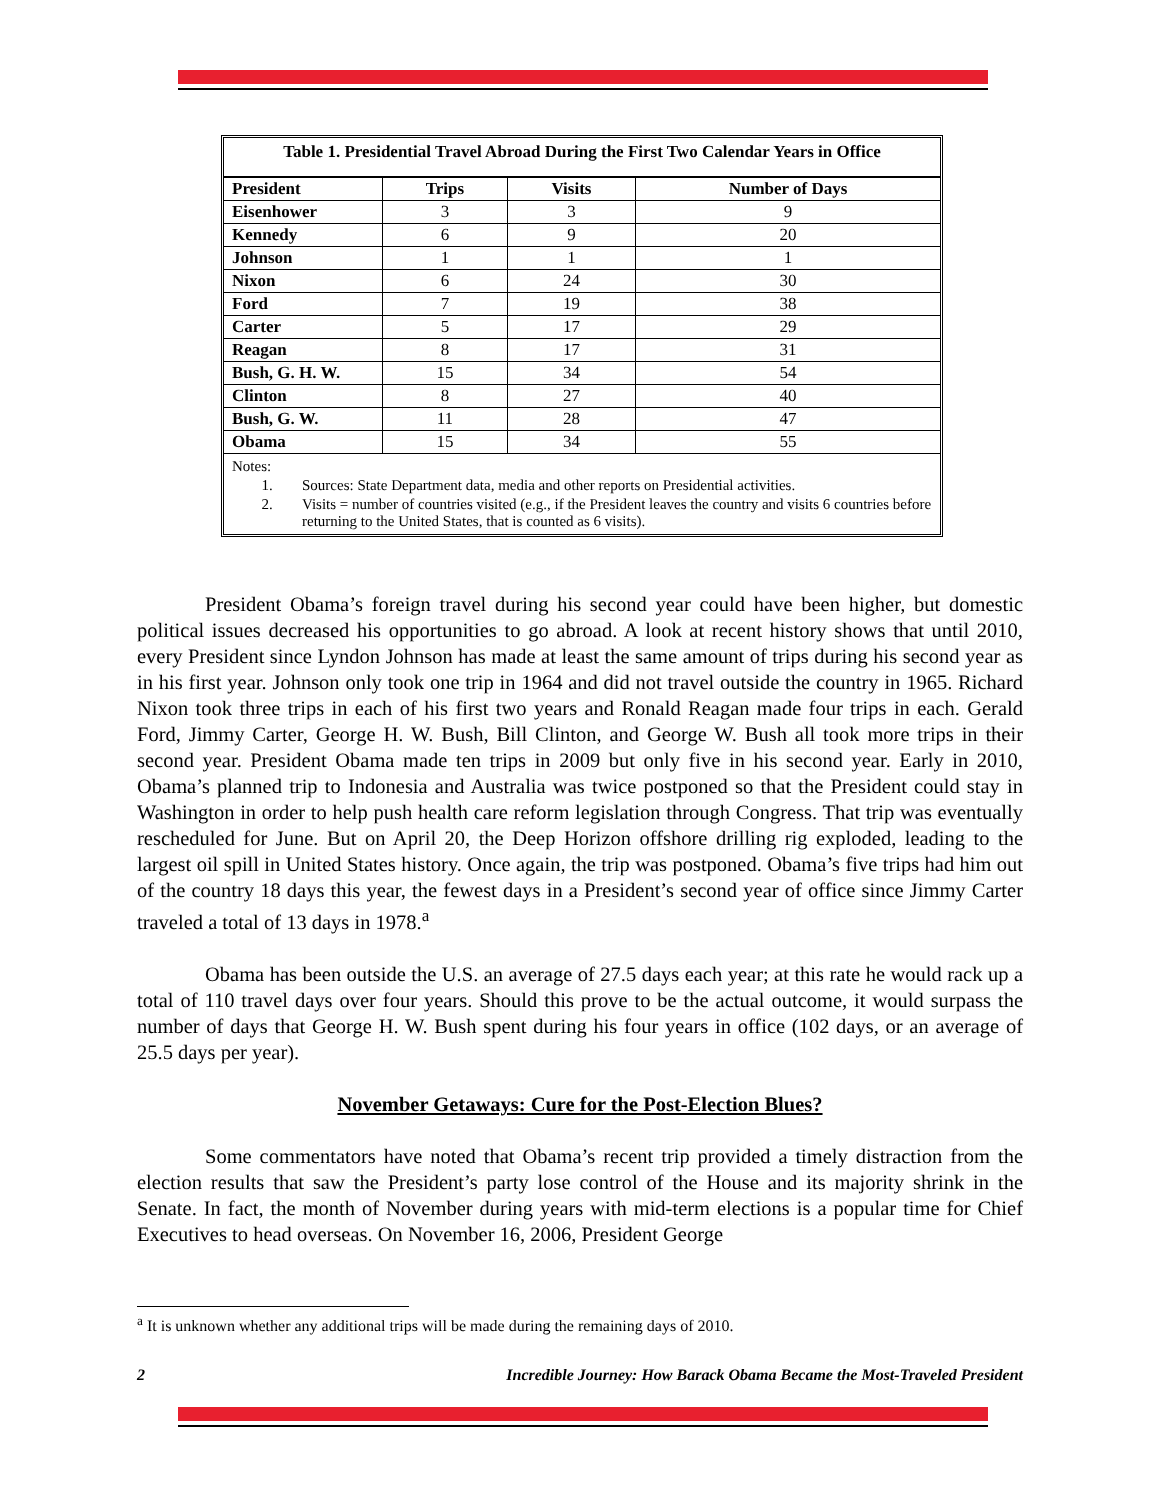Table 1. Presidential Travel Abroad During the First Two Calendar Years in Office
| President | Trips | Visits | Number of Days |
| --- | --- | --- | --- |
| Eisenhower | 3 | 3 | 9 |
| Kennedy | 6 | 9 | 20 |
| Johnson | 1 | 1 | 1 |
| Nixon | 6 | 24 | 30 |
| Ford | 7 | 19 | 38 |
| Carter | 5 | 17 | 29 |
| Reagan | 8 | 17 | 31 |
| Bush, G. H. W. | 15 | 34 | 54 |
| Clinton | 8 | 27 | 40 |
| Bush, G. W. | 11 | 28 | 47 |
| Obama | 15 | 34 | 55 |
Notes:
1. Sources: State Department data, media and other reports on Presidential activities.
2. Visits = number of countries visited (e.g., if the President leaves the country and visits 6 countries before returning to the United States, that is counted as 6 visits).
President Obama’s foreign travel during his second year could have been higher, but domestic political issues decreased his opportunities to go abroad. A look at recent history shows that until 2010, every President since Lyndon Johnson has made at least the same amount of trips during his second year as in his first year. Johnson only took one trip in 1964 and did not travel outside the country in 1965. Richard Nixon took three trips in each of his first two years and Ronald Reagan made four trips in each. Gerald Ford, Jimmy Carter, George H. W. Bush, Bill Clinton, and George W. Bush all took more trips in their second year. President Obama made ten trips in 2009 but only five in his second year. Early in 2010, Obama’s planned trip to Indonesia and Australia was twice postponed so that the President could stay in Washington in order to help push health care reform legislation through Congress. That trip was eventually rescheduled for June. But on April 20, the Deep Horizon offshore drilling rig exploded, leading to the largest oil spill in United States history. Once again, the trip was postponed. Obama’s five trips had him out of the country 18 days this year, the fewest days in a President’s second year of office since Jimmy Carter traveled a total of 13 days in 1978.<sup>a</sup>
Obama has been outside the U.S. an average of 27.5 days each year; at this rate he would rack up a total of 110 travel days over four years. Should this prove to be the actual outcome, it would surpass the number of days that George H. W. Bush spent during his four years in office (102 days, or an average of 25.5 days per year).
November Getaways: Cure for the Post-Election Blues?
Some commentators have noted that Obama’s recent trip provided a timely distraction from the election results that saw the President’s party lose control of the House and its majority shrink in the Senate. In fact, the month of November during years with mid-term elections is a popular time for Chief Executives to head overseas. On November 16, 2006, President George
<sup>a</sup> It is unknown whether any additional trips will be made during the remaining days of 2010.
2 Incredible Journey: How Barack Obama Became the Most-Traveled President